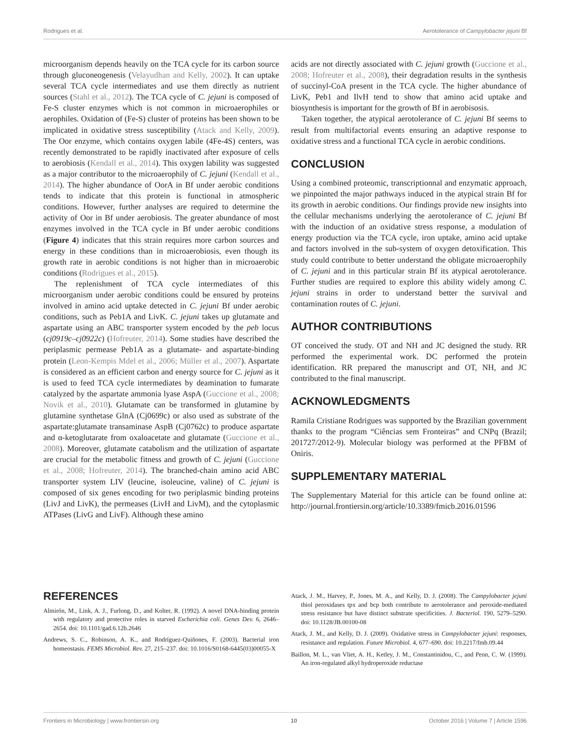Rodrigues et al. Aerotolerance of Campylobacter jejuni Bf
microorganism depends heavily on the TCA cycle for its carbon source through gluconeogenesis (Velayudhan and Kelly, 2002). It can uptake several TCA cycle intermediates and use them directly as nutrient sources (Stahl et al., 2012). The TCA cycle of C. jejuni is composed of Fe-S cluster enzymes which is not common in microaerophiles or aerophiles. Oxidation of (Fe-S) cluster of proteins has been shown to be implicated in oxidative stress susceptibility (Atack and Kelly, 2009). The Oor enzyme, which contains oxygen labile (4Fe-4S) centers, was recently demonstrated to be rapidly inactivated after exposure of cells to aerobiosis (Kendall et al., 2014). This oxygen lability was suggested as a major contributor to the microaerophily of C. jejuni (Kendall et al., 2014). The higher abundance of OorA in Bf under aerobic conditions tends to indicate that this protein is functional in atmospheric conditions. However, further analyses are required to determine the activity of Oor in Bf under aerobiosis. The greater abundance of most enzymes involved in the TCA cycle in Bf under aerobic conditions (Figure 4) indicates that this strain requires more carbon sources and energy in these conditions than in microaerobiosis, even though its growth rate in aerobic conditions is not higher than in microaerobic conditions (Rodrigues et al., 2015).
The replenishment of TCA cycle intermediates of this microorganism under aerobic conditions could be ensured by proteins involved in amino acid uptake detected in C. jejuni Bf under aerobic conditions, such as Peb1A and LivK. C. jejuni takes up glutamate and aspartate using an ABC transporter system encoded by the peb locus (cj0919c–cj0922c) (Hofreuter, 2014). Some studies have described the periplasmic permease Peb1A as a glutamate- and aspartate-binding protein (Leon-Kempis Mdel et al., 2006; Müller et al., 2007). Aspartate is considered as an efficient carbon and energy source for C. jejuni as it is used to feed TCA cycle intermediates by deamination to fumarate catalyzed by the aspartate ammonia lyase AspA (Guccione et al., 2008; Novik et al., 2010). Glutamate can be transformed in glutamine by glutamine synthetase GlnA (Cj0699c) or also used as substrate of the aspartate:glutamate transaminase AspB (Cj0762c) to produce aspartate and α-ketoglutarate from oxaloacetate and glutamate (Guccione et al., 2008). Moreover, glutamate catabolism and the utilization of aspartate are crucial for the metabolic fitness and growth of C. jejuni (Guccione et al., 2008; Hofreuter, 2014). The branched-chain amino acid ABC transporter system LIV (leucine, isoleucine, valine) of C. jejuni is composed of six genes encoding for two periplasmic binding proteins (LivJ and LivK), the permeases (LivH and LivM), and the cytoplasmic ATPases (LivG and LivF). Although these amino
acids are not directly associated with C. jejuni growth (Guccione et al., 2008; Hofreuter et al., 2008), their degradation results in the synthesis of succinyl-CoA present in the TCA cycle. The higher abundance of LivK, Peb1 and IlvH tend to show that amino acid uptake and biosynthesis is important for the growth of Bf in aerobisosis.
Taken together, the atypical aerotolerance of C. jejuni Bf seems to result from multifactorial events ensuring an adaptive response to oxidative stress and a functional TCA cycle in aerobic conditions.
CONCLUSION
Using a combined proteomic, transcriptionnal and enzymatic approach, we pinpointed the major pathways induced in the atypical strain Bf for its growth in aerobic conditions. Our findings provide new insights into the cellular mechanisms underlying the aerotolerance of C. jejuni Bf with the induction of an oxidative stress response, a modulation of energy production via the TCA cycle, iron uptake, amino acid uptake and factors involved in the sub-system of oxygen detoxification. This study could contribute to better understand the obligate microaerophily of C. jejuni and in this particular strain Bf its atypical aerotolerance. Further studies are required to explore this ability widely among C. jejuni strains in order to understand better the survival and contamination routes of C. jejuni.
AUTHOR CONTRIBUTIONS
OT conceived the study. OT and NH and JC designed the study. RR performed the experimental work. DC performed the protein identification. RR prepared the manuscript and OT, NH, and JC contributed to the final manuscript.
ACKNOWLEDGMENTS
Ramila Cristiane Rodrigues was supported by the Brazilian government thanks to the program “Ciências sem Fronteiras” and CNPq (Brazil; 201727/2012-9). Molecular biology was performed at the PFBM of Oniris.
SUPPLEMENTARY MATERIAL
The Supplementary Material for this article can be found online at: http://journal.frontiersin.org/article/10.3389/fmicb.2016.01596
REFERENCES
Almirón, M., Link, A. J., Furlong, D., and Kolter, R. (1992). A novel DNA-binding protein with regulatory and protective roles in starved Escherichia coli. Genes Dev. 6, 2646–2654. doi: 10.1101/gad.6.12b.2646
Andrews, S. C., Robinson, A. K., and Rodríguez-Quiñones, F. (2003). Bacterial iron homeostasis. FEMS Microbiol. Rev. 27, 215–237. doi: 10.1016/S0168-6445(03)00055-X
Atack, J. M., Harvey, P., Jones, M. A., and Kelly, D. J. (2008). The Campylobacter jejuni thiol peroxidases tpx and bcp both contribute to aerotolerance and peroxide-mediated stress resistance but have distinct substrate specificities. J. Bacteriol. 190, 5279–5290. doi: 10.1128/JB.00100-08
Atack, J. M., and Kelly, D. J. (2009). Oxidative stress in Campylobacter jejuni: responses, resistance and regulation. Future Microbiol. 4, 677–690. doi: 10.2217/fmb.09.44
Baillon, M. L., van Vliet, A. H., Ketley, J. M., Constantinidou, C., and Penn, C. W. (1999). An iron-regulated alkyl hydroperoxide reductase
Frontiers in Microbiology | www.frontiersin.org 10 October 2016 | Volume 7 | Article 1596